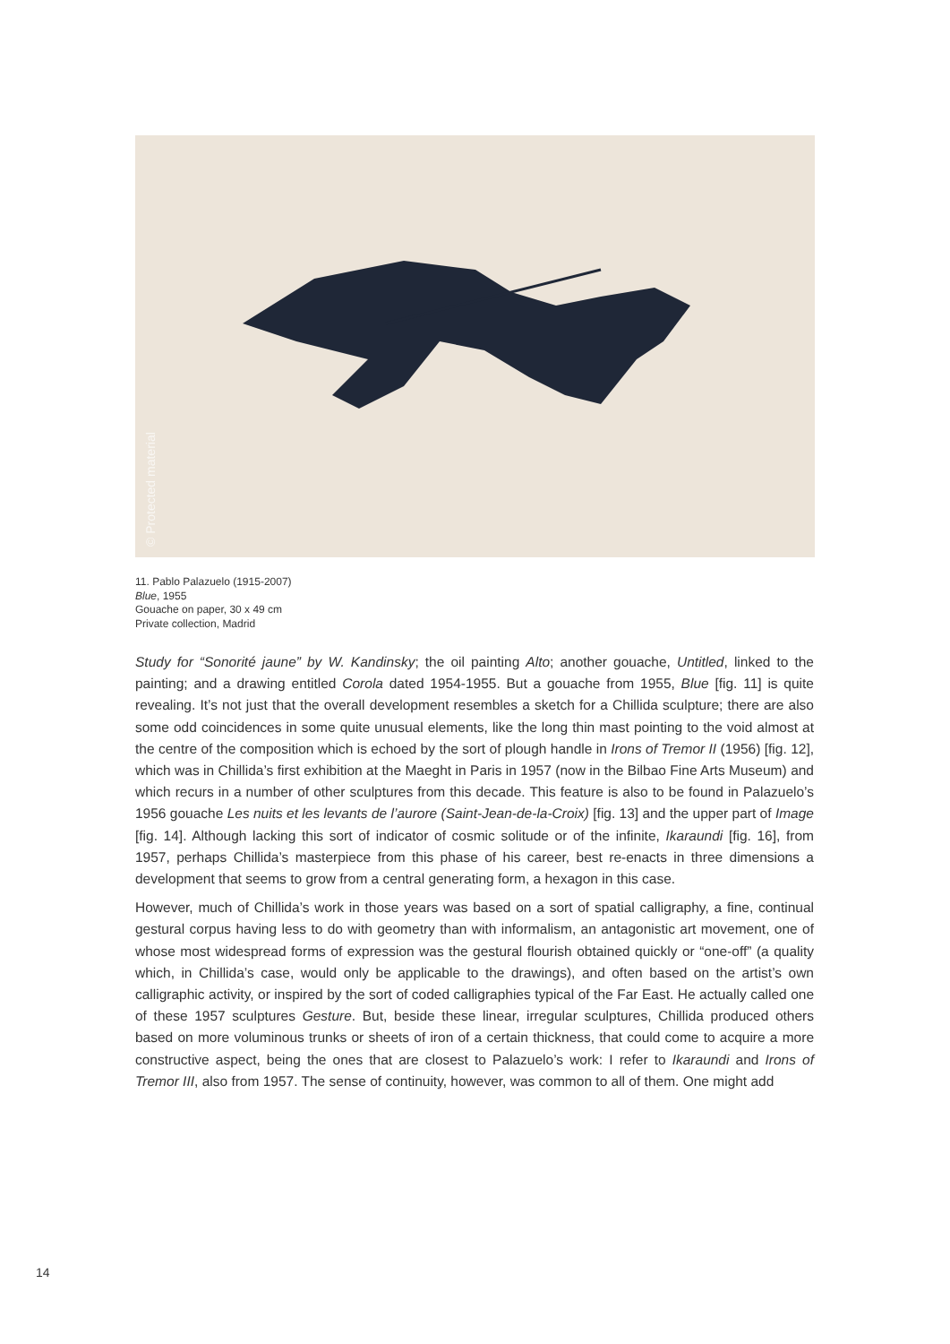© Protected material
11. Pablo Palazuelo (1915-2007)
Blue, 1955
Gouache on paper, 30 x 49 cm
Private collection, Madrid
Study for “Sonorité jaune” by W. Kandinsky; the oil painting Alto; another gouache, Untitled, linked to the painting; and a drawing entitled Corola dated 1954-1955. But a gouache from 1955, Blue [fig. 11] is quite revealing. It’s not just that the overall development resembles a sketch for a Chillida sculpture; there are also some odd coincidences in some quite unusual elements, like the long thin mast pointing to the void almost at the centre of the composition which is echoed by the sort of plough handle in Irons of Tremor II (1956) [fig. 12], which was in Chillida’s first exhibition at the Maeght in Paris in 1957 (now in the Bilbao Fine Arts Museum) and which recurs in a number of other sculptures from this decade. This feature is also to be found in Palazuelo’s 1956 gouache Les nuits et les levants de l’aurore (Saint-Jean-de-la-Croix) [fig. 13] and the upper part of Image [fig. 14]. Although lacking this sort of indicator of cosmic solitude or of the infinite, Ikaraundi [fig. 16], from 1957, perhaps Chillida’s masterpiece from this phase of his career, best re-enacts in three dimensions a development that seems to grow from a central generating form, a hexagon in this case.
However, much of Chillida’s work in those years was based on a sort of spatial calligraphy, a fine, continual gestural corpus having less to do with geometry than with informalism, an antagonistic art movement, one of whose most widespread forms of expression was the gestural flourish obtained quickly or “one-off” (a quality which, in Chillida’s case, would only be applicable to the drawings), and often based on the artist’s own calligraphic activity, or inspired by the sort of coded calligraphies typical of the Far East. He actually called one of these 1957 sculptures Gesture. But, beside these linear, irregular sculptures, Chillida produced others based on more voluminous trunks or sheets of iron of a certain thickness, that could come to acquire a more constructive aspect, being the ones that are closest to Palazuelo’s work: I refer to Ikaraundi and Irons of Tremor III, also from 1957. The sense of continuity, however, was common to all of them. One might add
14